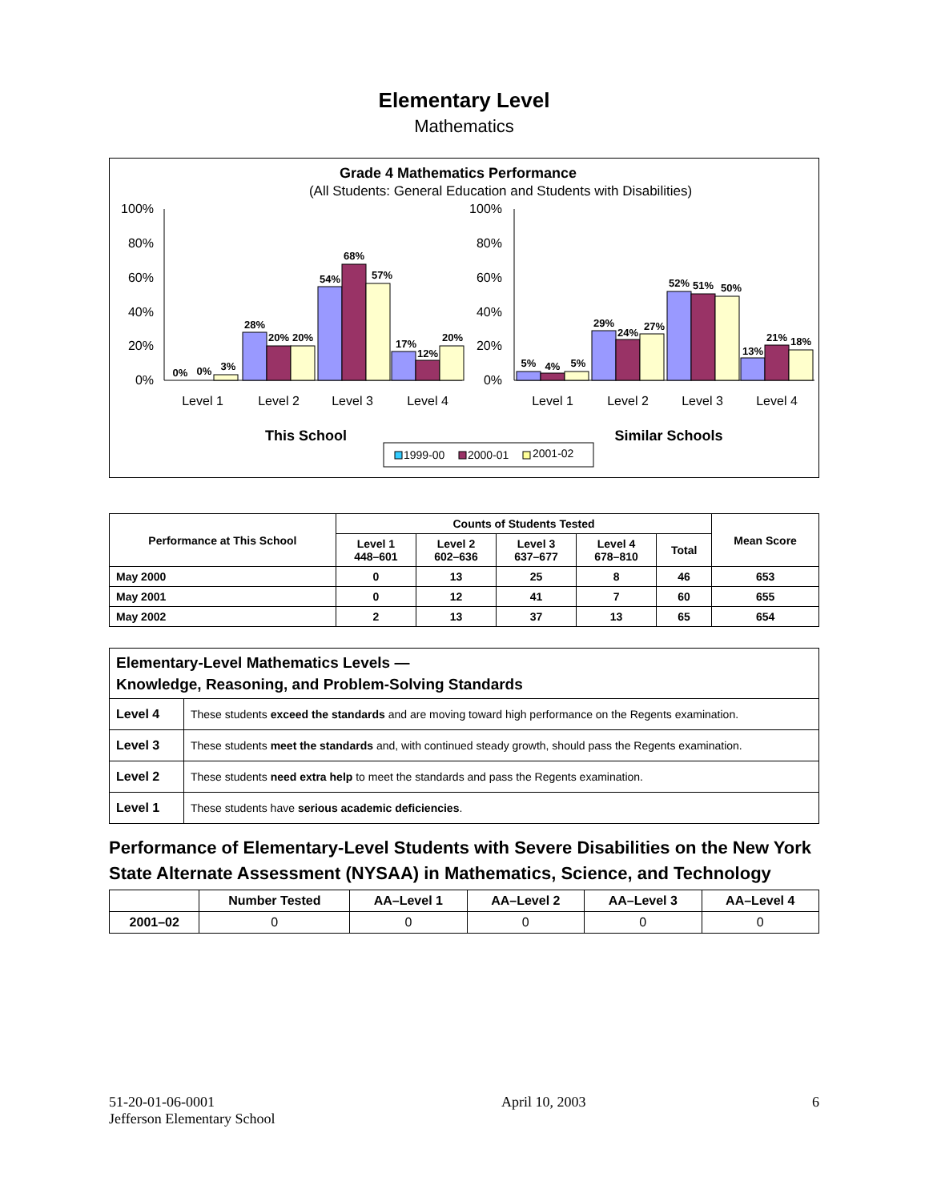Elementary Level
Mathematics
Grade 4 Mathematics Performance
(All Students: General Education and Students with Disabilities)
100%
80%
60%
40%
20%
0%
100%
80%
60%
40%
20%
0%
0%
0%
3%
28%
20%
20%
54%
68%
57%
17%
12%
20%
5%
4%
5%
29%
24%
27%
52%
51%
50%
13%
21%
18%
Level 1
Level 2
Level 3
Level 4
Level 1
Level 2
Level 3
Level 4
This School
Similar Schools
1999-00
2000-01
2001-02
| Performance at This School | Counts of Students Tested | | | | | Mean Score |
| --- | --- | --- | --- | --- | --- | --- |
| | Level 1 448–601 | Level 2 602–636 | Level 3 637–677 | Level 4 678–810 | Total | |
| May 2000 | 0 | 13 | 25 | 8 | 46 | 653 |
| May 2001 | 0 | 12 | 41 | 7 | 60 | 655 |
| May 2002 | 2 | 13 | 37 | 13 | 65 | 654 |
| Elementary-Level Mathematics Levels — Knowledge, Reasoning, and Problem-Solving Standards | |
| Level 4 | These students exceed the standards and are moving toward high performance on the Regents examination. |
| Level 3 | These students meet the standards and, with continued steady growth, should pass the Regents examination. |
| Level 2 | These students need extra help to meet the standards and pass the Regents examination. |
| Level 1 | These students have serious academic deficiencies . |
Performance of Elementary-Level Students with Severe Disabilities on the New York State Alternate Assessment (NYSAA) in Mathematics, Science, and Technology
| | Number Tested | AA–Level 1 | AA–Level 2 | AA–Level 3 | AA–Level 4 |
| --- | --- | --- | --- | --- | --- |
| 2001–02 | 0 | 0 | 0 | 0 | 0 |
51-20-01-06-0001
Jefferson Elementary School
April 10, 2003 6